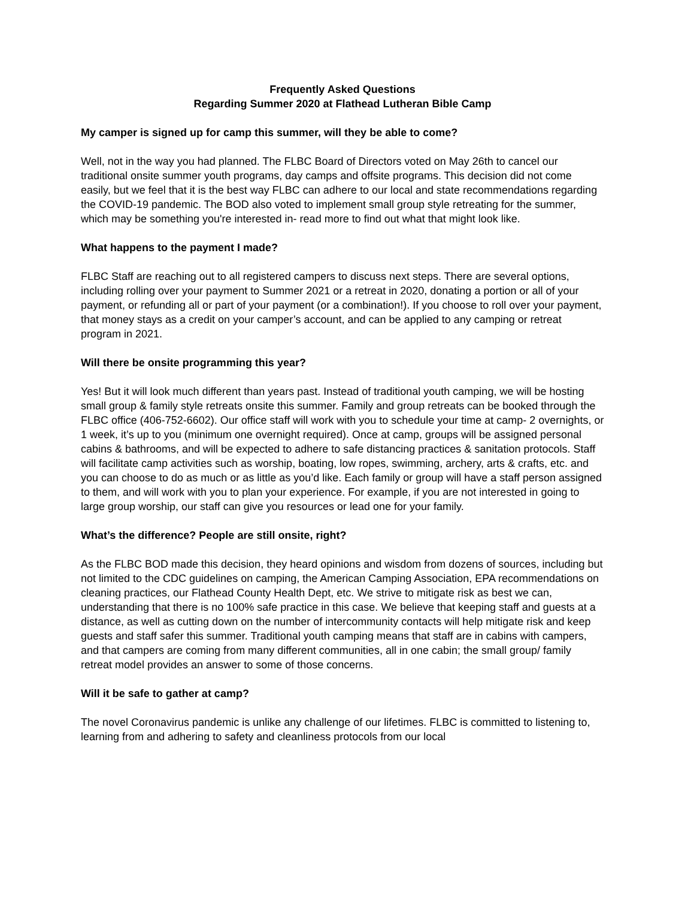Frequently Asked Questions
Regarding Summer 2020 at Flathead Lutheran Bible Camp
My camper is signed up for camp this summer, will they be able to come?
Well, not in the way you had planned. The FLBC Board of Directors voted on May 26th to cancel our traditional onsite summer youth programs, day camps and offsite programs. This decision did not come easily, but we feel that it is the best way FLBC can adhere to our local and state recommendations regarding the COVID-19 pandemic. The BOD also voted to implement small group style retreating for the summer, which may be something you're interested in- read more to find out what that might look like.
What happens to the payment I made?
FLBC Staff are reaching out to all registered campers to discuss next steps. There are several options, including rolling over your payment to Summer 2021 or a retreat in 2020, donating a portion or all of your payment, or refunding all or part of your payment (or a combination!). If you choose to roll over your payment, that money stays as a credit on your camper’s account, and can be applied to any camping or retreat program in 2021.
Will there be onsite programming this year?
Yes! But it will look much different than years past. Instead of traditional youth camping, we will be hosting small group & family style retreats onsite this summer. Family and group retreats can be booked through the FLBC office (406-752-6602). Our office staff will work with you to schedule your time at camp- 2 overnights, or 1 week, it’s up to you (minimum one overnight required). Once at camp, groups will be assigned personal cabins & bathrooms, and will be expected to adhere to safe distancing practices & sanitation protocols. Staff will facilitate camp activities such as worship, boating, low ropes, swimming, archery, arts & crafts, etc. and you can choose to do as much or as little as you’d like. Each family or group will have a staff person assigned to them, and will work with you to plan your experience. For example, if you are not interested in going to large group worship, our staff can give you resources or lead one for your family.
What’s the difference? People are still onsite, right?
As the FLBC BOD made this decision, they heard opinions and wisdom from dozens of sources, including but not limited to the CDC guidelines on camping, the American Camping Association, EPA recommendations on cleaning practices, our Flathead County Health Dept, etc. We strive to mitigate risk as best we can, understanding that there is no 100% safe practice in this case. We believe that keeping staff and guests at a distance, as well as cutting down on the number of intercommunity contacts will help mitigate risk and keep guests and staff safer this summer. Traditional youth camping means that staff are in cabins with campers, and that campers are coming from many different communities, all in one cabin; the small group/ family retreat model provides an answer to some of those concerns.
Will it be safe to gather at camp?
The novel Coronavirus pandemic is unlike any challenge of our lifetimes. FLBC is committed to listening to, learning from and adhering to safety and cleanliness protocols from our local